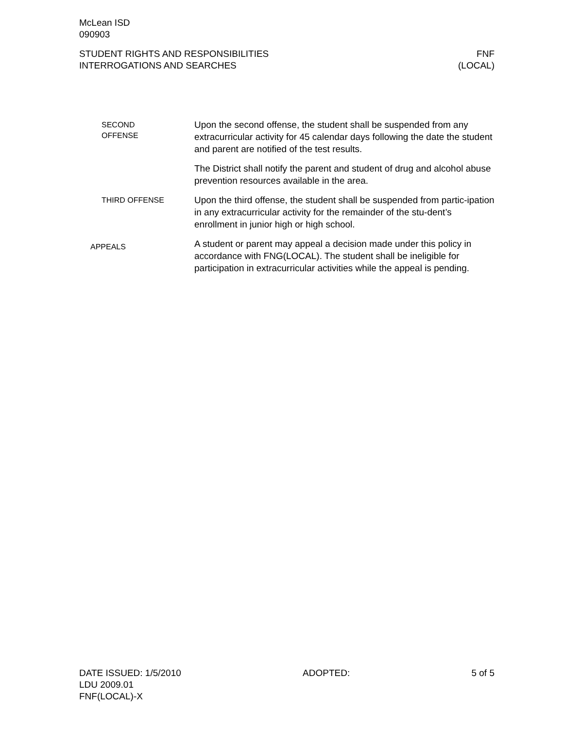McLean ISD
090903
STUDENT RIGHTS AND RESPONSIBILITIES
INTERROGATIONS AND SEARCHES
FNF
(LOCAL)
SECOND
OFFENSE
Upon the second offense, the student shall be suspended from any extracurricular activity for 45 calendar days following the date the student and parent are notified of the test results.
The District shall notify the parent and student of drug and alcohol abuse prevention resources available in the area.
THIRD OFFENSE
Upon the third offense, the student shall be suspended from partic-ipation in any extracurricular activity for the remainder of the stu-dent’s enrollment in junior high or high school.
APPEALS
A student or parent may appeal a decision made under this policy in accordance with FNG(LOCAL). The student shall be ineligible for participation in extracurricular activities while the appeal is pending.
DATE ISSUED: 1/5/2010
LDU 2009.01
FNF(LOCAL)-X
ADOPTED: 5 of 5